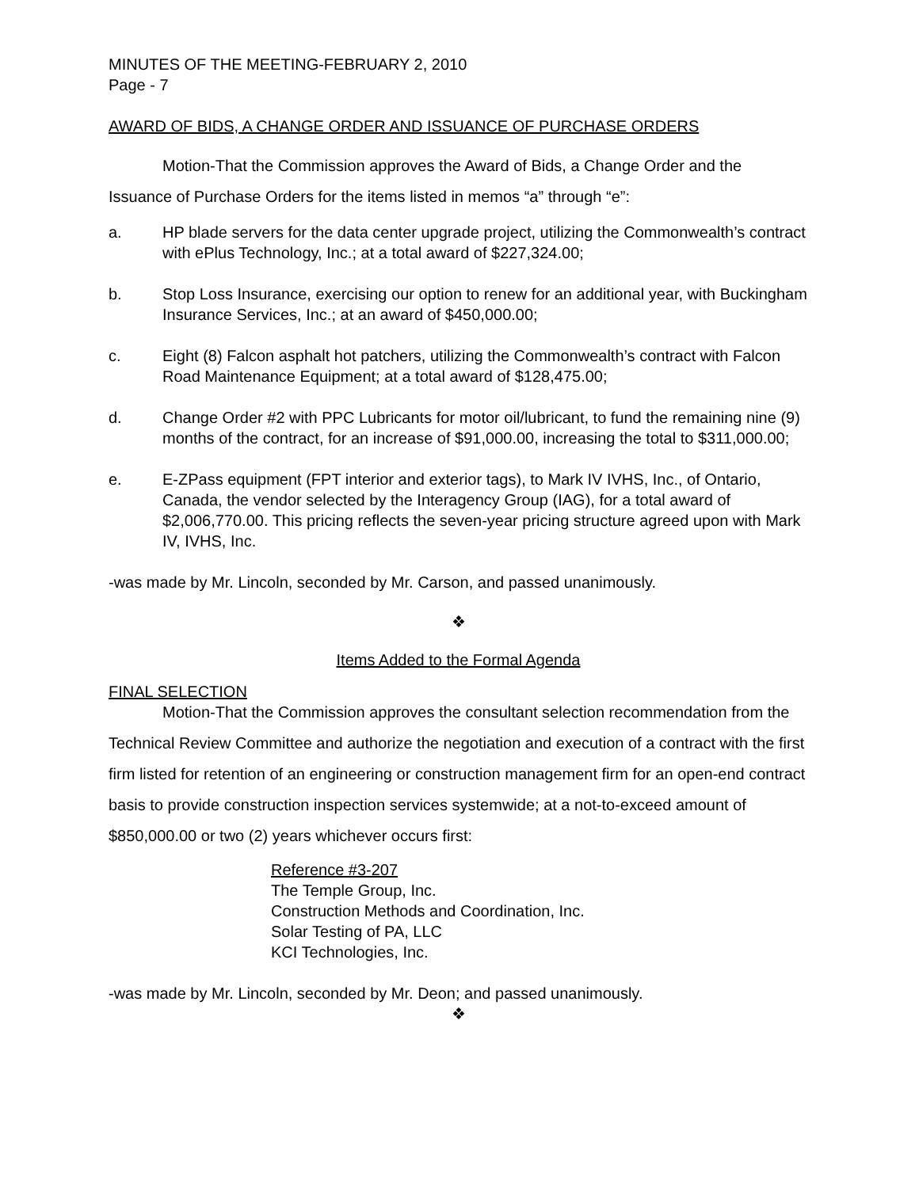MINUTES OF THE MEETING-FEBRUARY 2, 2010
Page - 7
AWARD OF BIDS, A CHANGE ORDER AND ISSUANCE OF PURCHASE ORDERS
Motion-That the Commission approves the Award of Bids, a Change Order and the Issuance of Purchase Orders for the items listed in memos “a” through “e”:
a. HP blade servers for the data center upgrade project, utilizing the Commonwealth’s contract with ePlus Technology, Inc.; at a total award of $227,324.00;
b. Stop Loss Insurance, exercising our option to renew for an additional year, with Buckingham Insurance Services, Inc.; at an award of $450,000.00;
c. Eight (8) Falcon asphalt hot patchers, utilizing the Commonwealth’s contract with Falcon Road Maintenance Equipment; at a total award of $128,475.00;
d. Change Order #2 with PPC Lubricants for motor oil/lubricant, to fund the remaining nine (9) months of the contract, for an increase of $91,000.00, increasing the total to $311,000.00;
e. E-ZPass equipment (FPT interior and exterior tags), to Mark IV IVHS, Inc., of Ontario, Canada, the vendor selected by the Interagency Group (IAG), for a total award of $2,006,770.00. This pricing reflects the seven-year pricing structure agreed upon with Mark IV, IVHS, Inc.
-was made by Mr. Lincoln, seconded by Mr. Carson, and passed unanimously.
❖
Items Added to the Formal Agenda
FINAL SELECTION
Motion-That the Commission approves the consultant selection recommendation from the Technical Review Committee and authorize the negotiation and execution of a contract with the first firm listed for retention of an engineering or construction management firm for an open-end contract basis to provide construction inspection services systemwide; at a not-to-exceed amount of $850,000.00 or two (2) years whichever occurs first:
Reference #3-207
The Temple Group, Inc.
Construction Methods and Coordination, Inc.
Solar Testing of PA, LLC
KCI Technologies, Inc.
-was made by Mr. Lincoln, seconded by Mr. Deon; and passed unanimously.
❖